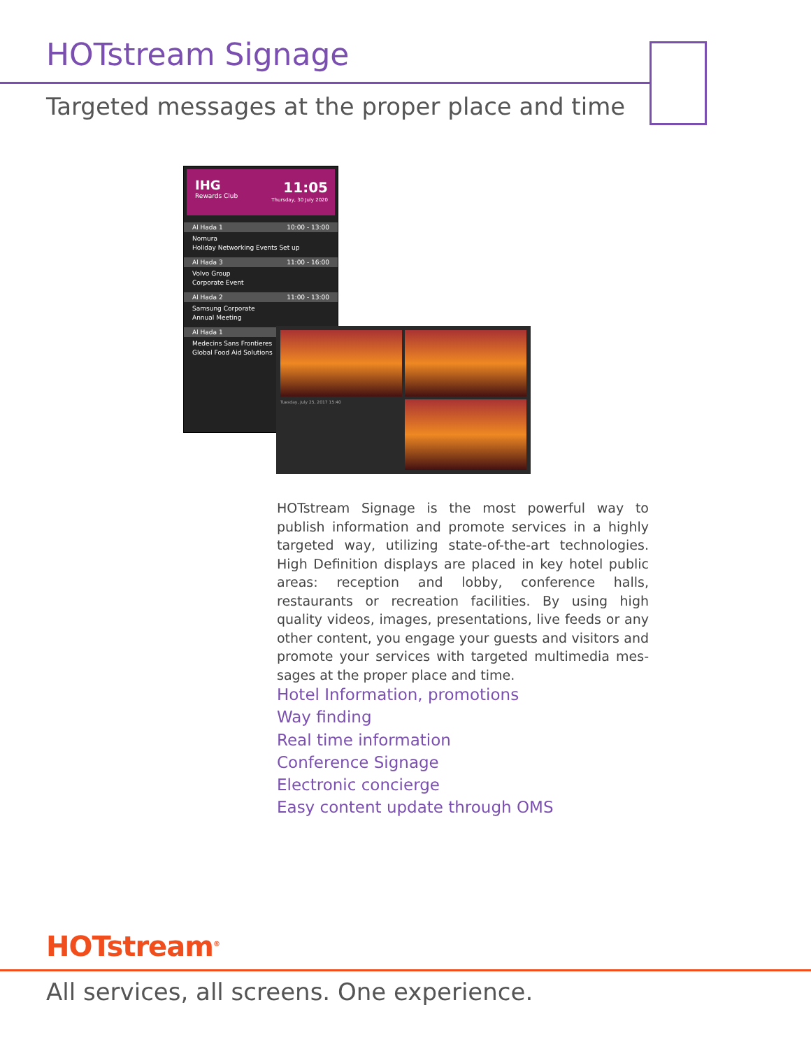HOTstream Signage
Targeted messages at the proper place and time
IHG
Rewards Club
11:05
Thursday, 30 July 2020
Al Hada 1 10:00 - 13:00
Nomura
Holiday Networking Events Set up
Al Hada 3 11:00 - 16:00
Volvo Group
Corporate Event
Al Hada 2 11:00 - 13:00
Samsung Corporate
Annual Meeting
Al Hada 1
Medecins Sans Frontieres
Global Food Aid Solutions
Tuesday, July 25, 2017 15:40
HOTstream Signage is the most powerful way to publish information and promote services in a highly targeted way, utilizing state-of-the-art technologies. High Definition displays are placed in key hotel public areas: reception and lobby, conference halls, restaurants or recreation facilities. By using high quality videos, images, presentations, live feeds or any other content, you engage your guests and visitors and promote your services with targeted multimedia mes-sages at the proper place and time.
Hotel Information, promotions
Way finding
Real time information
Conference Signage
Electronic concierge
Easy content update through OMS
HOTstream<sup>®</sup>
All services, all screens. One experience.